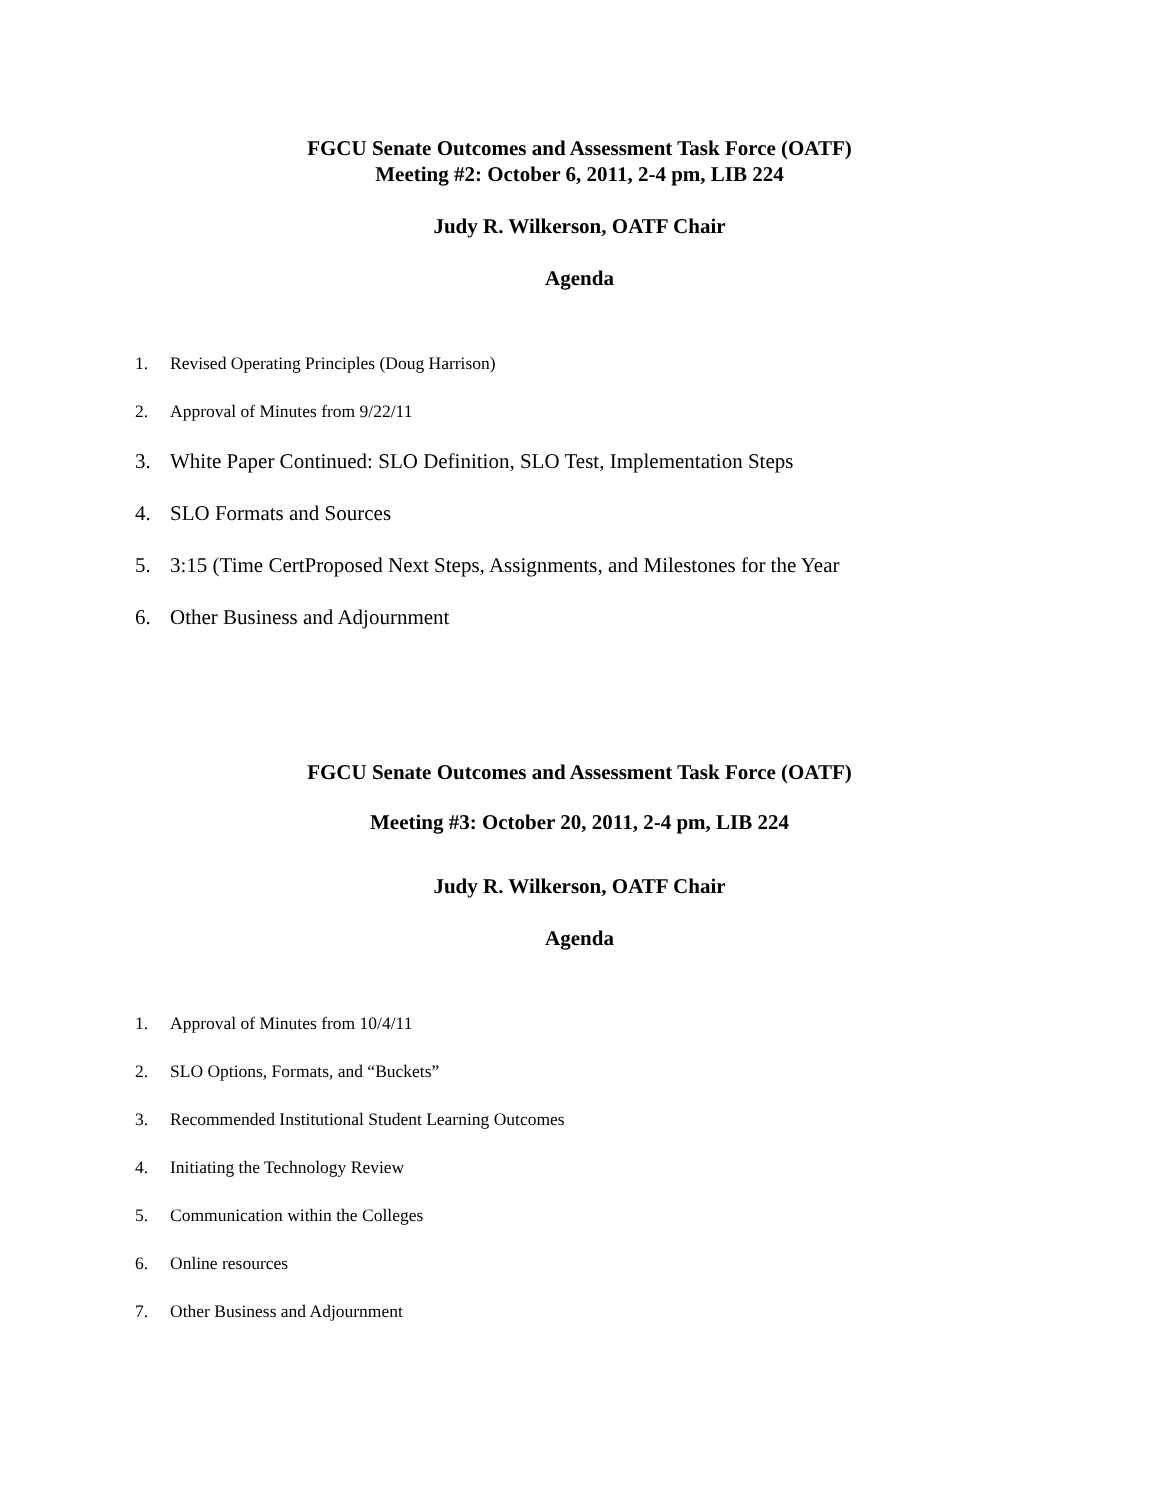FGCU Senate Outcomes and Assessment Task Force (OATF)
Meeting #2: October 6, 2011, 2-4 pm, LIB 224
Judy R. Wilkerson, OATF Chair
Agenda
1. Revised Operating Principles (Doug Harrison)
2. Approval of Minutes from 9/22/11
3. White Paper Continued: SLO Definition, SLO Test, Implementation Steps
4. SLO Formats and Sources
5. 3:15 (Time CertProposed Next Steps, Assignments, and Milestones for the Year
6. Other Business and Adjournment
FGCU Senate Outcomes and Assessment Task Force (OATF)
Meeting #3: October 20, 2011, 2-4 pm, LIB 224
Judy R. Wilkerson, OATF Chair
Agenda
1. Approval of Minutes from 10/4/11
2. SLO Options, Formats, and “Buckets”
3. Recommended Institutional Student Learning Outcomes
4. Initiating the Technology Review
5. Communication within the Colleges
6. Online resources
7. Other Business and Adjournment